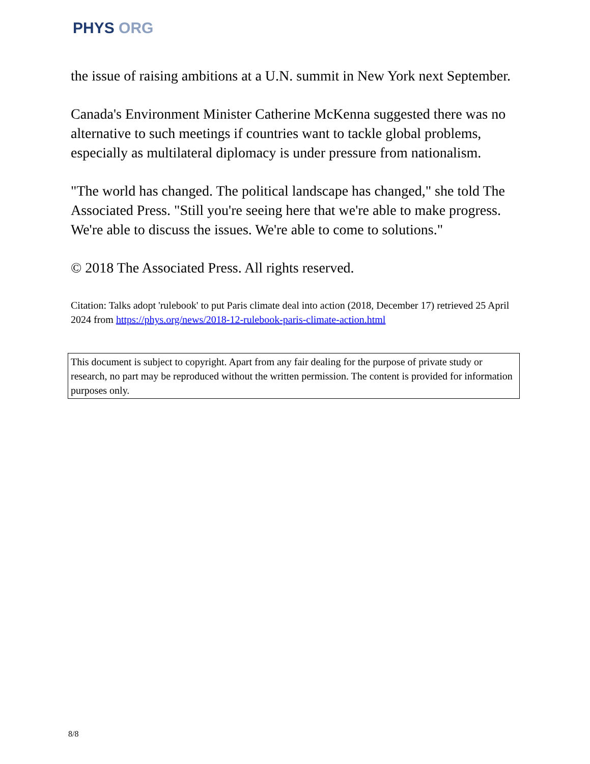PHYS ORG
the issue of raising ambitions at a U.N. summit in New York next September.
Canada's Environment Minister Catherine McKenna suggested there was no alternative to such meetings if countries want to tackle global problems, especially as multilateral diplomacy is under pressure from nationalism.
"The world has changed. The political landscape has changed," she told The Associated Press. "Still you're seeing here that we're able to make progress. We're able to discuss the issues. We're able to come to solutions."
© 2018 The Associated Press. All rights reserved.
Citation: Talks adopt 'rulebook' to put Paris climate deal into action (2018, December 17) retrieved 25 April 2024 from https://phys.org/news/2018-12-rulebook-paris-climate-action.html
This document is subject to copyright. Apart from any fair dealing for the purpose of private study or research, no part may be reproduced without the written permission. The content is provided for information purposes only.
8/8